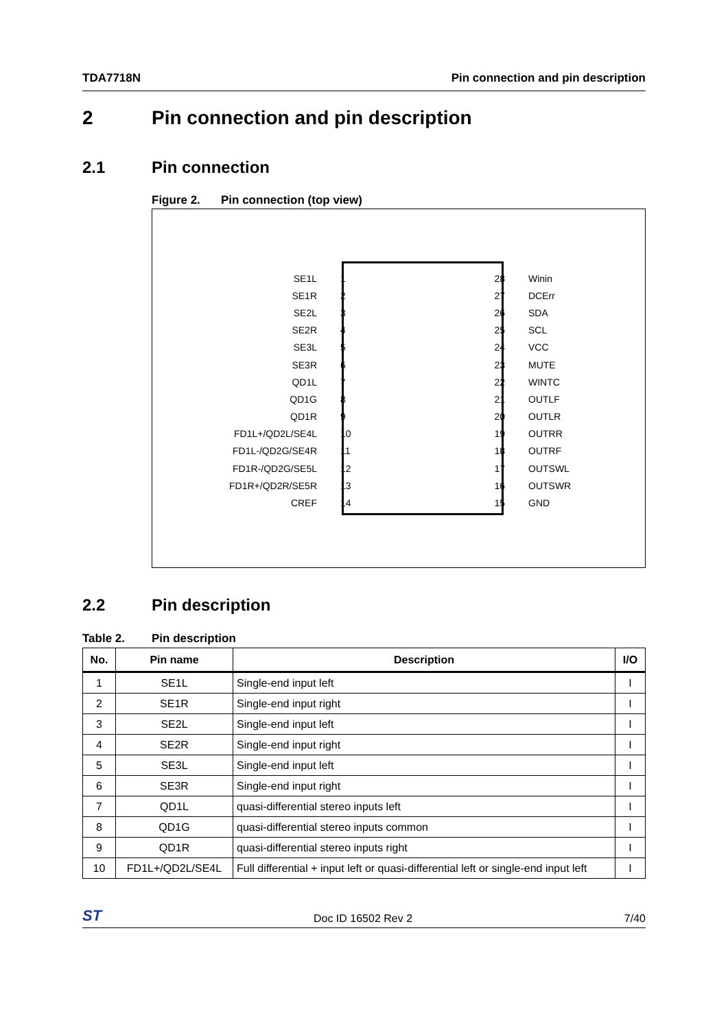TDA7718N Pin connection and pin description
2 Pin connection and pin description
2.1 Pin connection
Figure 2. Pin connection (top view)
SE1L 1 28 Winin SE1R 2 27 DCErr SE2L 3 26 SDA SE2R 4 25 SCL SE3L 5 24 VCC SE3R 6 23 MUTE QD1L 7 22 WINTC QD1G 8 21 OUTLF QD1R 9 20 OUTLR FD1L+/QD2L/SE4L 10 19 OUTRR FD1L-/QD2G/SE4R 11 18 OUTRF FD1R-/QD2G/SE5L 12 17 OUTSWL FD1R+/QD2R/SE5R 13 16 OUTSWR CREF 14 15 GND
2.2 Pin description
Table 2. Pin description
| No. | Pin name | Description | I/O |
| --- | --- | --- | --- |
| 1 | SE1L | Single-end input left | I |
| 2 | SE1R | Single-end input right | I |
| 3 | SE2L | Single-end input left | I |
| 4 | SE2R | Single-end input right | I |
| 5 | SE3L | Single-end input left | I |
| 6 | SE3R | Single-end input right | I |
| 7 | QD1L | quasi-differential stereo inputs left | I |
| 8 | QD1G | quasi-differential stereo inputs common | I |
| 9 | QD1R | quasi-differential stereo inputs right | I |
| 10 | FD1L+/QD2L/SE4L | Full differential + input left or quasi-differential left or single-end input left | I |
ST Doc ID 16502 Rev 2 7/40